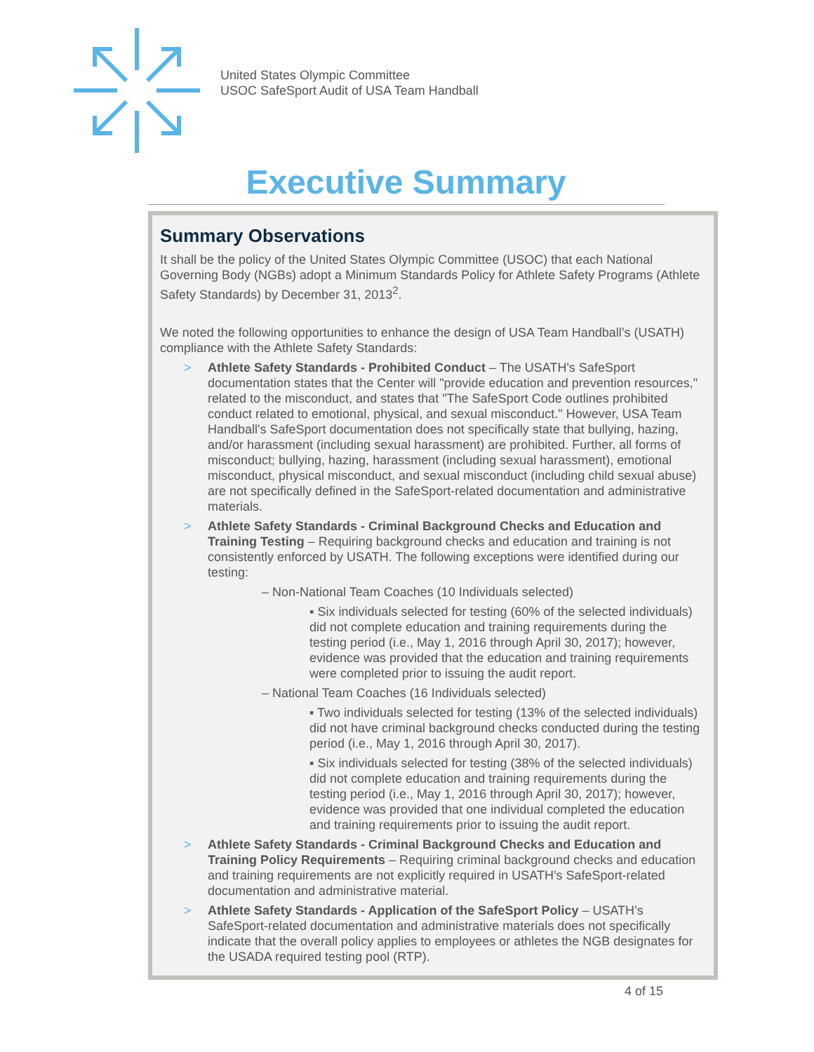United States Olympic Committee
USOC SafeSport Audit of USA Team Handball
Executive Summary
Summary Observations
It shall be the policy of the United States Olympic Committee (USOC) that each National Governing Body (NGBs) adopt a Minimum Standards Policy for Athlete Safety Programs (Athlete Safety Standards) by December 31, 2013<sup>2</sup>.
We noted the following opportunities to enhance the design of USA Team Handball’s (USATH) compliance with the Athlete Safety Standards:
Athlete Safety Standards - Prohibited Conduct – The USATH's SafeSport documentation states that the Center will "provide education and prevention resources," related to the misconduct, and states that "The SafeSport Code outlines prohibited conduct related to emotional, physical, and sexual misconduct." However, USA Team Handball's SafeSport documentation does not specifically state that bullying, hazing, and/or harassment (including sexual harassment) are prohibited. Further, all forms of misconduct; bullying, hazing, harassment (including sexual harassment), emotional misconduct, physical misconduct, and sexual misconduct (including child sexual abuse) are not specifically defined in the SafeSport-related documentation and administrative materials.
Athlete Safety Standards - Criminal Background Checks and Education and Training Testing – Requiring background checks and education and training is not consistently enforced by USATH. The following exceptions were identified during our testing:
– Non-National Team Coaches (10 Individuals selected)
▪ Six individuals selected for testing (60% of the selected individuals) did not complete education and training requirements during the testing period (i.e., May 1, 2016 through April 30, 2017); however, evidence was provided that the education and training requirements were completed prior to issuing the audit report.
– National Team Coaches (16 Individuals selected)
▪ Two individuals selected for testing (13% of the selected individuals) did not have criminal background checks conducted during the testing period (i.e., May 1, 2016 through April 30, 2017).
▪ Six individuals selected for testing (38% of the selected individuals) did not complete education and training requirements during the testing period (i.e., May 1, 2016 through April 30, 2017); however, evidence was provided that one individual completed the education and training requirements prior to issuing the audit report.
Athlete Safety Standards - Criminal Background Checks and Education and Training Policy Requirements – Requiring criminal background checks and education and training requirements are not explicitly required in USATH’s SafeSport-related documentation and administrative material.
Athlete Safety Standards - Application of the SafeSport Policy – USATH’s SafeSport-related documentation and administrative materials does not specifically indicate that the overall policy applies to employees or athletes the NGB designates for the USADA required testing pool (RTP).
4 of 15